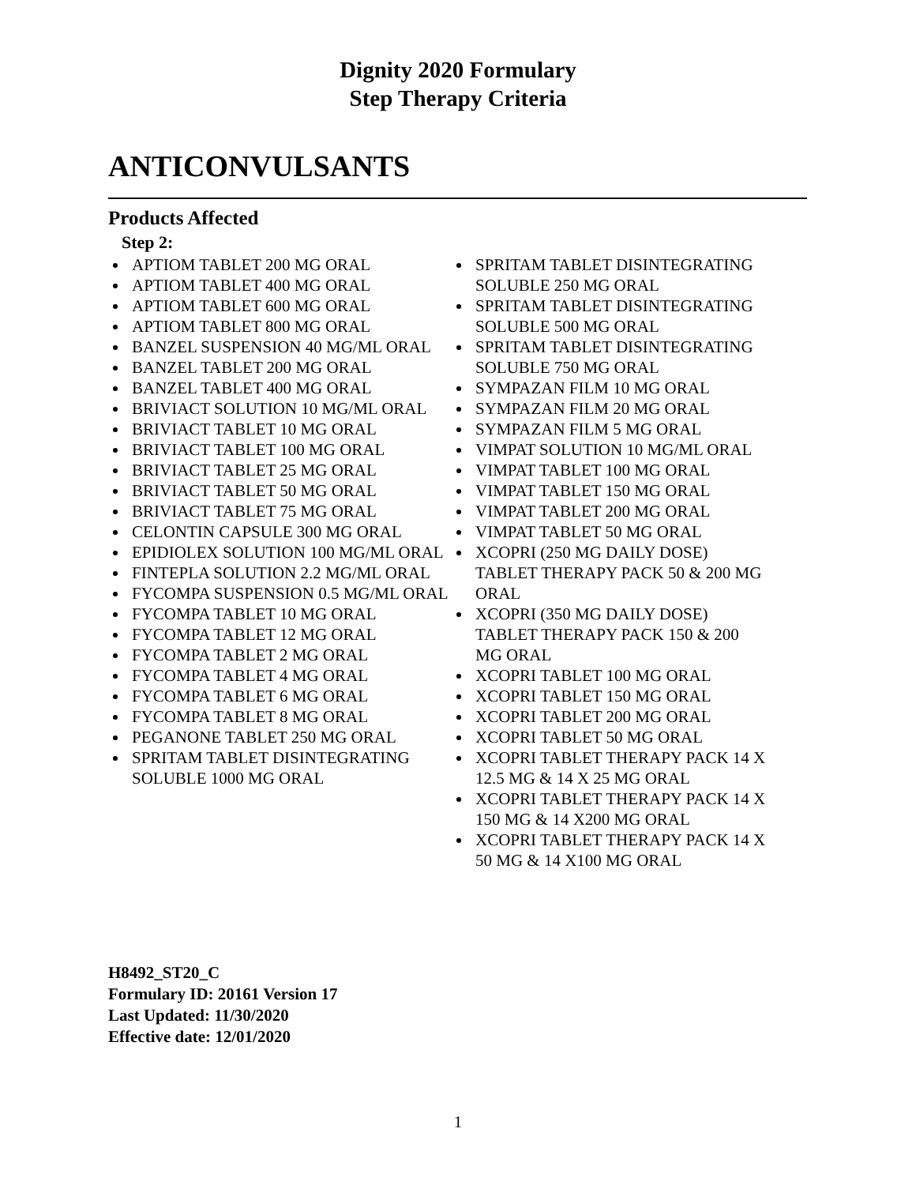Dignity 2020 Formulary
Step Therapy Criteria
ANTICONVULSANTS
Products Affected
Step 2:
APTIOM TABLET 200 MG ORAL
APTIOM TABLET 400 MG ORAL
APTIOM TABLET 600 MG ORAL
APTIOM TABLET 800 MG ORAL
BANZEL SUSPENSION 40 MG/ML ORAL
BANZEL TABLET 200 MG ORAL
BANZEL TABLET 400 MG ORAL
BRIVIACT SOLUTION 10 MG/ML ORAL
BRIVIACT TABLET 10 MG ORAL
BRIVIACT TABLET 100 MG ORAL
BRIVIACT TABLET 25 MG ORAL
BRIVIACT TABLET 50 MG ORAL
BRIVIACT TABLET 75 MG ORAL
CELONTIN CAPSULE 300 MG ORAL
EPIDIOLEX SOLUTION 100 MG/ML ORAL
FINTEPLA SOLUTION 2.2 MG/ML ORAL
FYCOMPA SUSPENSION 0.5 MG/ML ORAL
FYCOMPA TABLET 10 MG ORAL
FYCOMPA TABLET 12 MG ORAL
FYCOMPA TABLET 2 MG ORAL
FYCOMPA TABLET 4 MG ORAL
FYCOMPA TABLET 6 MG ORAL
FYCOMPA TABLET 8 MG ORAL
PEGANONE TABLET 250 MG ORAL
SPRITAM TABLET DISINTEGRATING SOLUBLE 1000 MG ORAL
SPRITAM TABLET DISINTEGRATING SOLUBLE 250 MG ORAL
SPRITAM TABLET DISINTEGRATING SOLUBLE 500 MG ORAL
SPRITAM TABLET DISINTEGRATING SOLUBLE 750 MG ORAL
SYMPAZAN FILM 10 MG ORAL
SYMPAZAN FILM 20 MG ORAL
SYMPAZAN FILM 5 MG ORAL
VIMPAT SOLUTION 10 MG/ML ORAL
VIMPAT TABLET 100 MG ORAL
VIMPAT TABLET 150 MG ORAL
VIMPAT TABLET 200 MG ORAL
VIMPAT TABLET 50 MG ORAL
XCOPRI (250 MG DAILY DOSE) TABLET THERAPY PACK 50 & 200 MG ORAL
XCOPRI (350 MG DAILY DOSE) TABLET THERAPY PACK 150 & 200 MG ORAL
XCOPRI TABLET 100 MG ORAL
XCOPRI TABLET 150 MG ORAL
XCOPRI TABLET 200 MG ORAL
XCOPRI TABLET 50 MG ORAL
XCOPRI TABLET THERAPY PACK 14 X 12.5 MG & 14 X 25 MG ORAL
XCOPRI TABLET THERAPY PACK 14 X 150 MG & 14 X200 MG ORAL
XCOPRI TABLET THERAPY PACK 14 X 50 MG & 14 X100 MG ORAL
H8492_ST20_C
Formulary ID: 20161 Version 17
Last Updated: 11/30/2020
Effective date: 12/01/2020
1